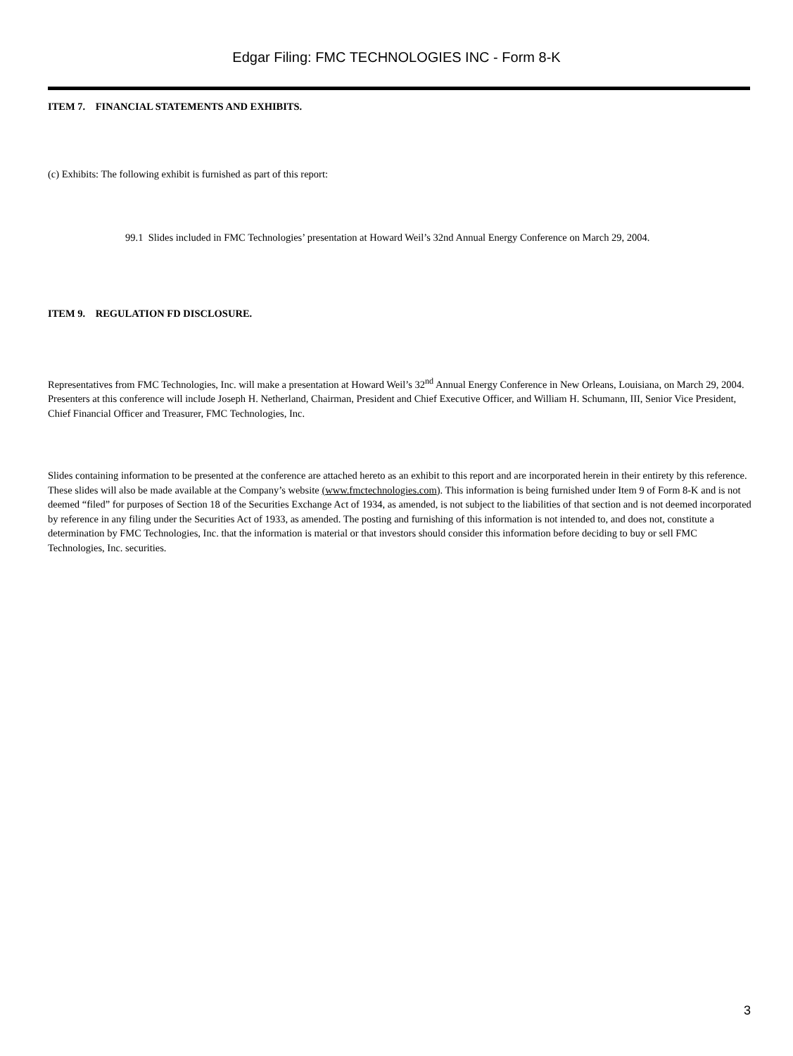Edgar Filing: FMC TECHNOLOGIES INC - Form 8-K
ITEM 7. FINANCIAL STATEMENTS AND EXHIBITS.
(c) Exhibits: The following exhibit is furnished as part of this report:
99.1 Slides included in FMC Technologies’ presentation at Howard Weil’s 32nd Annual Energy Conference on March 29, 2004.
ITEM 9. REGULATION FD DISCLOSURE.
Representatives from FMC Technologies, Inc. will make a presentation at Howard Weil’s 32<sup>nd</sup> Annual Energy Conference in New Orleans, Louisiana, on March 29, 2004. Presenters at this conference will include Joseph H. Netherland, Chairman, President and Chief Executive Officer, and William H. Schumann, III, Senior Vice President, Chief Financial Officer and Treasurer, FMC Technologies, Inc.
Slides containing information to be presented at the conference are attached hereto as an exhibit to this report and are incorporated herein in their entirety by this reference. These slides will also be made available at the Company’s website (www.fmctechnologies.com). This information is being furnished under Item 9 of Form 8-K and is not deemed “filed” for purposes of Section 18 of the Securities Exchange Act of 1934, as amended, is not subject to the liabilities of that section and is not deemed incorporated by reference in any filing under the Securities Act of 1933, as amended. The posting and furnishing of this information is not intended to, and does not, constitute a determination by FMC Technologies, Inc. that the information is material or that investors should consider this information before deciding to buy or sell FMC Technologies, Inc. securities.
3